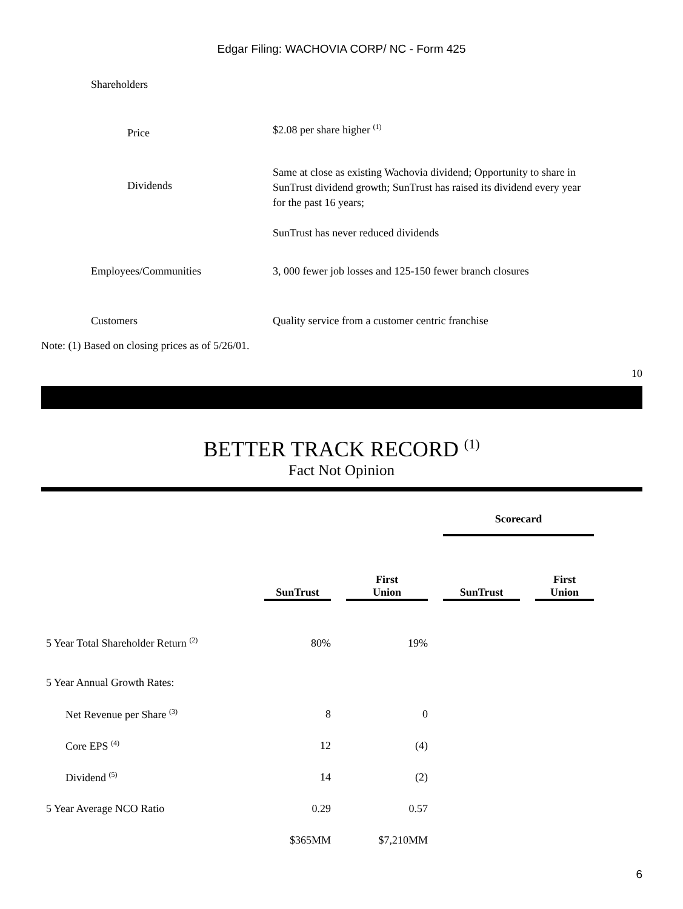Edgar Filing: WACHOVIA CORP/ NC - Form 425
| Shareholders | |
| Price | $2.08 per share higher <sup>(1)</sup> |
| Dividends | Same at close as existing Wachovia dividend; Opportunity to share in SunTrust dividend growth; SunTrust has raised its dividend every year for the past 16 years; SunTrust has never reduced dividends |
| Employees/Communities | 3, 000 fewer job losses and 125-150 fewer branch closures |
| Customers | Quality service from a customer centric franchise |
Note: (1) Based on closing prices as of 5/26/01.
10
BETTER TRACK RECORD <sup>(1)</sup>
Fact Not Opinion
| | | | | | Scorecard | | |
| --- | --- | --- | --- | --- | --- | --- | --- |
| | SunTrust | | First Union | | SunTrust | | First Union |
| 5 Year Total Shareholder Return <sup>(2)</sup> | 80% | | 19% | | | | |
| 5 Year Annual Growth Rates: | | | | | | | |
| Net Revenue per Share <sup>(3)</sup> | 8 | | 0 | | | | |
| Core EPS <sup>(4)</sup> | 12 | | (4) | | | | |
| Dividend <sup>(5)</sup> | 14 | | (2) | | | | |
| 5 Year Average NCO Ratio | 0.29 | | 0.57 | | | | |
| | $365MM | | $7,210MM | | | | |
6